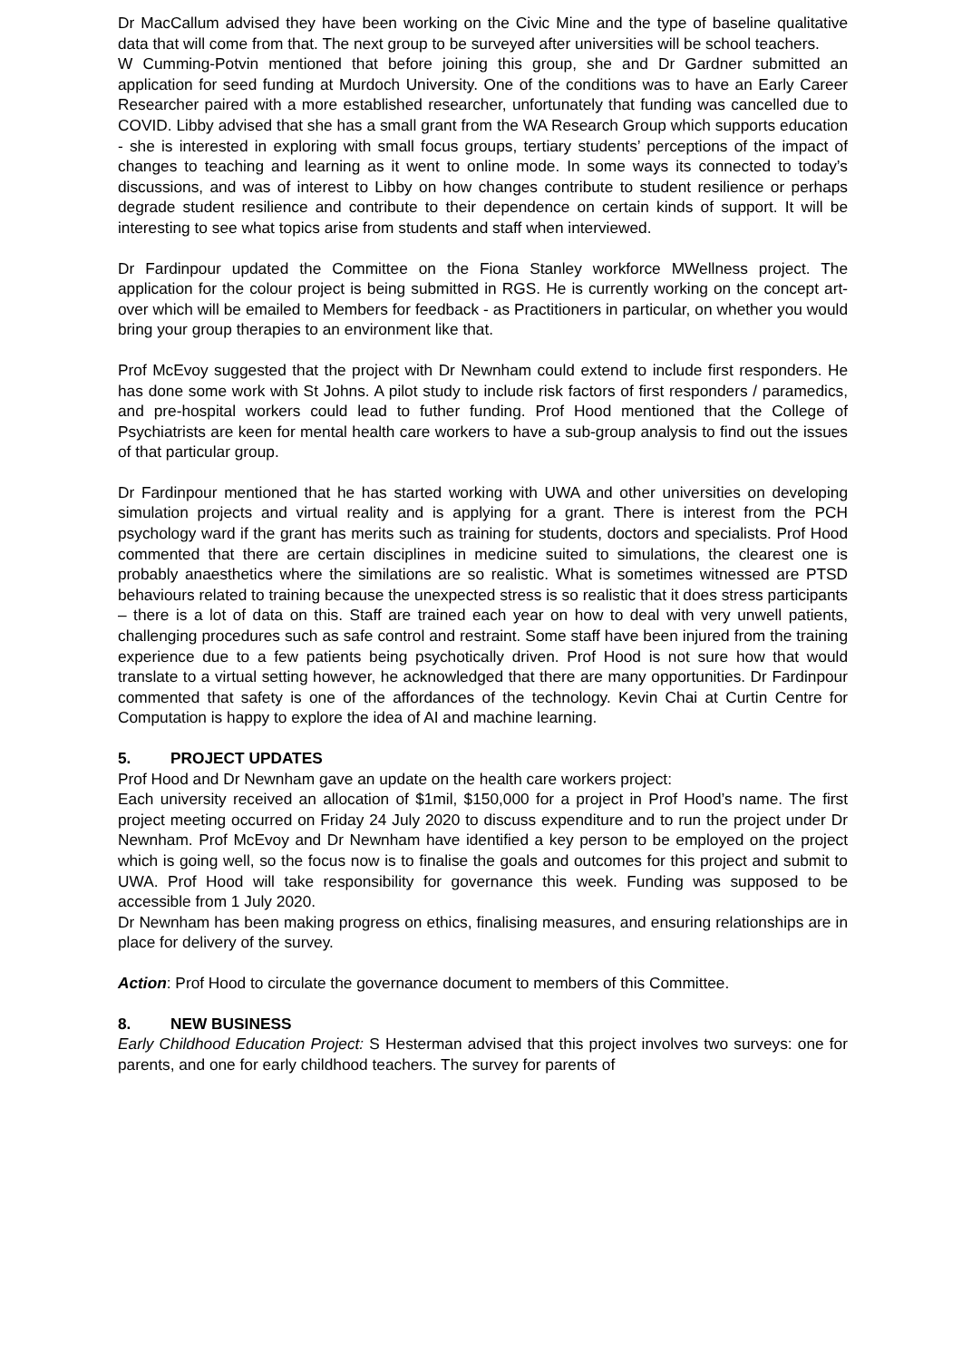Dr MacCallum advised they have been working on the Civic Mine and the type of baseline qualitative data that will come from that. The next group to be surveyed after universities will be school teachers.
W Cumming-Potvin mentioned that before joining this group, she and Dr Gardner submitted an application for seed funding at Murdoch University. One of the conditions was to have an Early Career Researcher paired with a more established researcher, unfortunately that funding was cancelled due to COVID. Libby advised that she has a small grant from the WA Research Group which supports education - she is interested in exploring with small focus groups, tertiary students’ perceptions of the impact of changes to teaching and learning as it went to online mode. In some ways its connected to today’s discussions, and was of interest to Libby on how changes contribute to student resilience or perhaps degrade student resilience and contribute to their dependence on certain kinds of support. It will be interesting to see what topics arise from students and staff when interviewed.
Dr Fardinpour updated the Committee on the Fiona Stanley workforce MWellness project. The application for the colour project is being submitted in RGS. He is currently working on the concept art-over which will be emailed to Members for feedback - as Practitioners in particular, on whether you would bring your group therapies to an environment like that.
Prof McEvoy suggested that the project with Dr Newnham could extend to include first responders. He has done some work with St Johns. A pilot study to include risk factors of first responders / paramedics, and pre-hospital workers could lead to futher funding. Prof Hood mentioned that the College of Psychiatrists are keen for mental health care workers to have a sub-group analysis to find out the issues of that particular group.
Dr Fardinpour mentioned that he has started working with UWA and other universities on developing simulation projects and virtual reality and is applying for a grant. There is interest from the PCH psychology ward if the grant has merits such as training for students, doctors and specialists. Prof Hood commented that there are certain disciplines in medicine suited to simulations, the clearest one is probably anaesthetics where the similations are so realistic. What is sometimes witnessed are PTSD behaviours related to training because the unexpected stress is so realistic that it does stress participants – there is a lot of data on this. Staff are trained each year on how to deal with very unwell patients, challenging procedures such as safe control and restraint. Some staff have been injured from the training experience due to a few patients being psychotically driven. Prof Hood is not sure how that would translate to a virtual setting however, he acknowledged that there are many opportunities. Dr Fardinpour commented that safety is one of the affordances of the technology. Kevin Chai at Curtin Centre for Computation is happy to explore the idea of AI and machine learning.
5. PROJECT UPDATES
Prof Hood and Dr Newnham gave an update on the health care workers project:
Each university received an allocation of $1mil, $150,000 for a project in Prof Hood’s name. The first project meeting occurred on Friday 24 July 2020 to discuss expenditure and to run the project under Dr Newnham. Prof McEvoy and Dr Newnham have identified a key person to be employed on the project which is going well, so the focus now is to finalise the goals and outcomes for this project and submit to UWA. Prof Hood will take responsibility for governance this week. Funding was supposed to be accessible from 1 July 2020.
Dr Newnham has been making progress on ethics, finalising measures, and ensuring relationships are in place for delivery of the survey.
Action: Prof Hood to circulate the governance document to members of this Committee.
8. NEW BUSINESS
Early Childhood Education Project: S Hesterman advised that this project involves two surveys: one for parents, and one for early childhood teachers. The survey for parents of